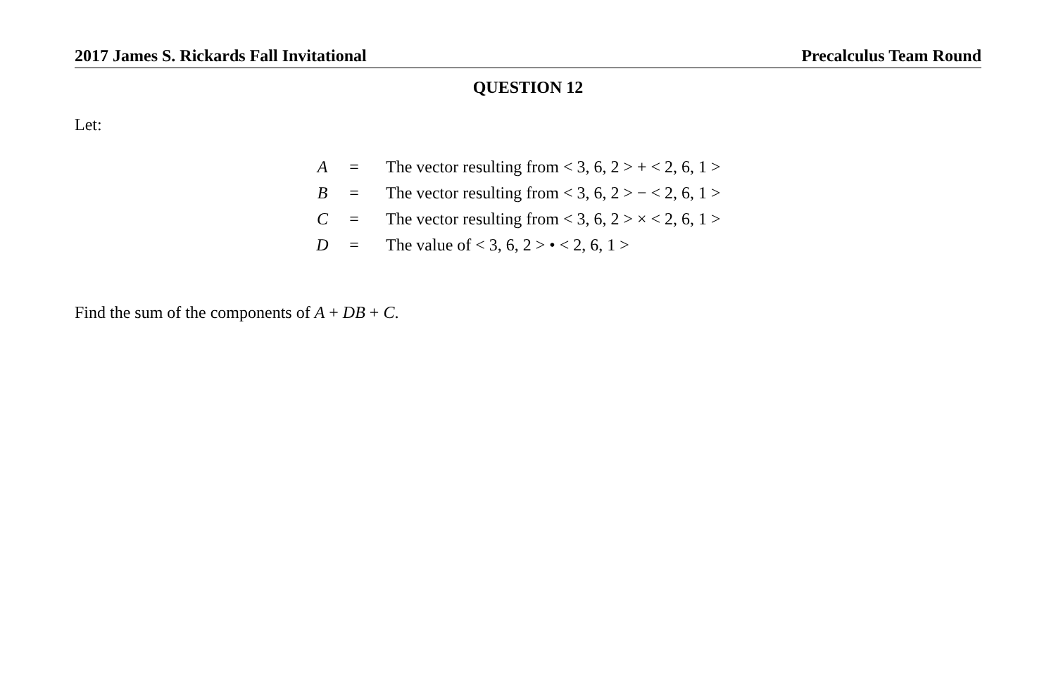2017 James S. Rickards Fall Invitational Precalculus Team Round
QUESTION 12
Let:
| A | = | The vector resulting from < 3, 6, 2 > + < 2, 6, 1 > |
| B | = | The vector resulting from < 3, 6, 2 > − < 2, 6, 1 > |
| C | = | The vector resulting from < 3, 6, 2 > × < 2, 6, 1 > |
| D | = | The value of < 3, 6, 2 > • < 2, 6, 1 > |
Find the sum of the components of A + DB + C.